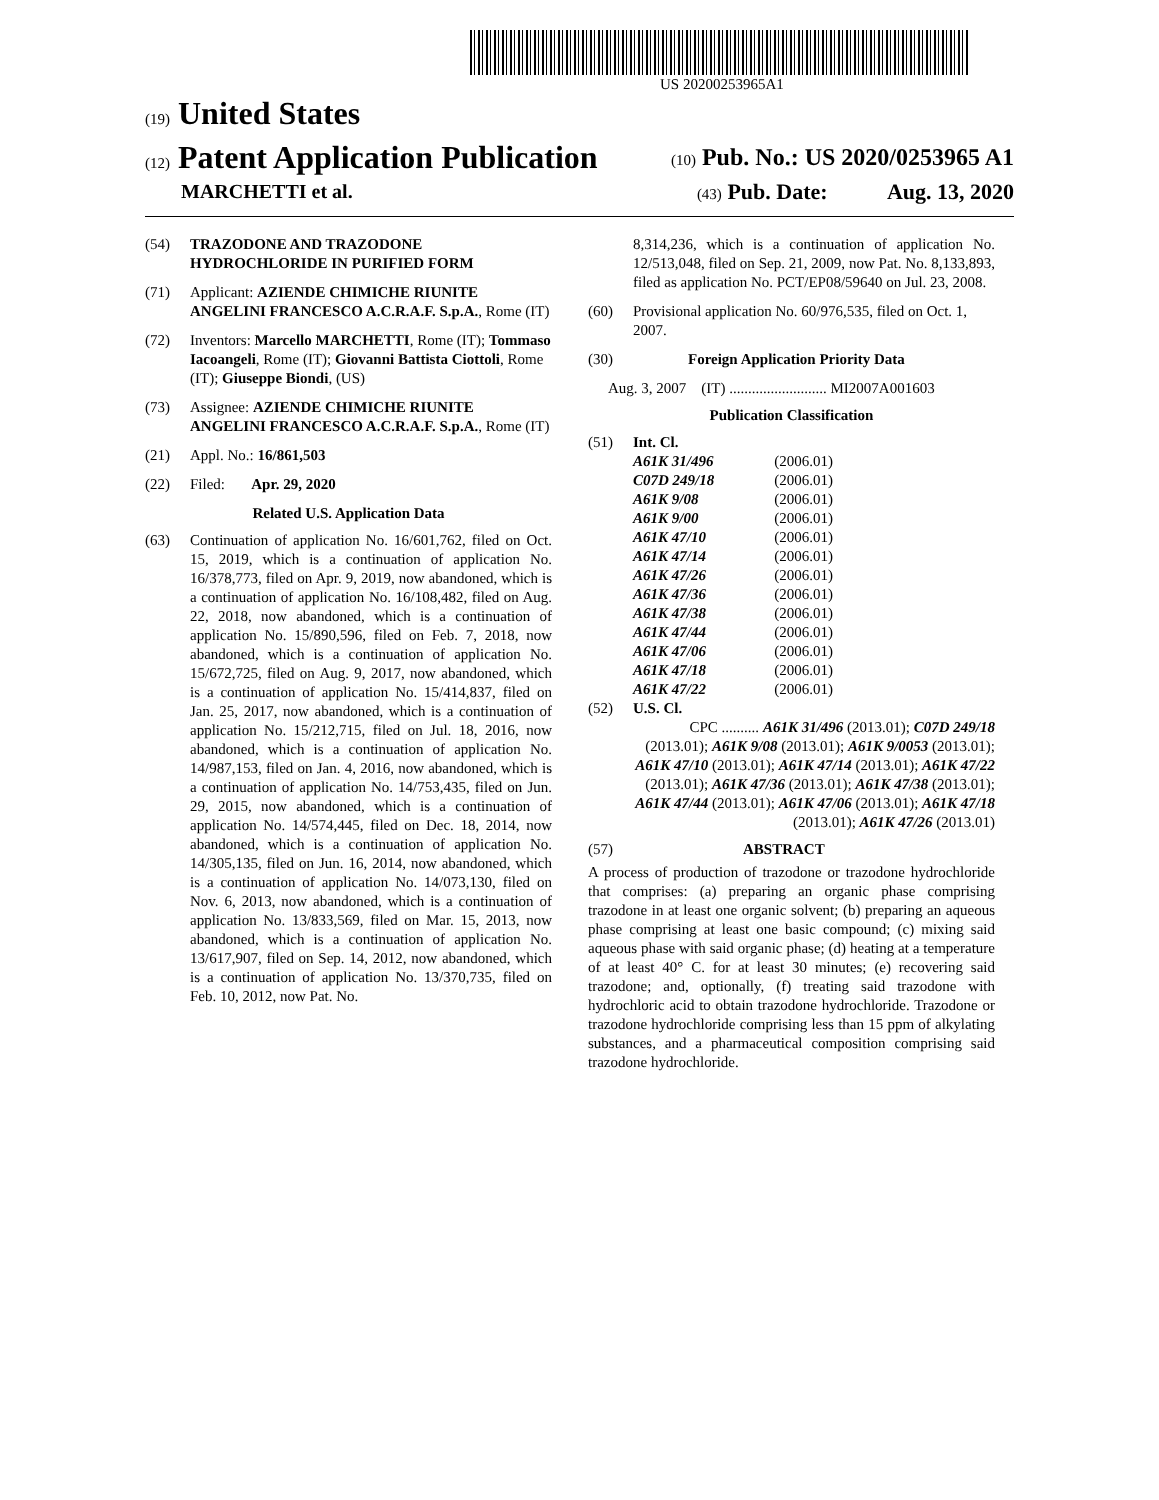US 20200253965A1
(19) United States
(12) Patent Application Publication
(10) Pub. No.: US 2020/0253965 A1
MARCHETTI et al.
(43) Pub. Date: Aug. 13, 2020
(54) TRAZODONE AND TRAZODONE HYDROCHLORIDE IN PURIFIED FORM
(71) Applicant: AZIENDE CHIMICHE RIUNITE ANGELINI FRANCESCO A.C.R.A.F. S.p.A., Rome (IT)
(72) Inventors: Marcello MARCHETTI, Rome (IT); Tommaso Iacoangeli, Rome (IT); Giovanni Battista Ciottoli, Rome (IT); Giuseppe Biondi, (US)
(73) Assignee: AZIENDE CHIMICHE RIUNITE ANGELINI FRANCESCO A.C.R.A.F. S.p.A., Rome (IT)
(21) Appl. No.: 16/861,503
(22) Filed: Apr. 29, 2020
Related U.S. Application Data
(63) Continuation of application No. 16/601,762, filed on Oct. 15, 2019, which is a continuation of application No. 16/378,773, filed on Apr. 9, 2019, now abandoned, which is a continuation of application No. 16/108,482, filed on Aug. 22, 2018, now abandoned, which is a continuation of application No. 15/890,596, filed on Feb. 7, 2018, now abandoned, which is a continuation of application No. 15/672,725, filed on Aug. 9, 2017, now abandoned, which is a continuation of application No. 15/414,837, filed on Jan. 25, 2017, now abandoned, which is a continuation of application No. 15/212,715, filed on Jul. 18, 2016, now abandoned, which is a continuation of application No. 14/987,153, filed on Jan. 4, 2016, now abandoned, which is a continuation of application No. 14/753,435, filed on Jun. 29, 2015, now abandoned, which is a continuation of application No. 14/574,445, filed on Dec. 18, 2014, now abandoned, which is a continuation of application No. 14/305,135, filed on Jun. 16, 2014, now abandoned, which is a continuation of application No. 14/073,130, filed on Nov. 6, 2013, now abandoned, which is a continuation of application No. 13/833,569, filed on Mar. 15, 2013, now abandoned, which is a continuation of application No. 13/617,907, filed on Sep. 14, 2012, now abandoned, which is a continuation of application No. 13/370,735, filed on Feb. 10, 2012, now Pat. No.
8,314,236, which is a continuation of application No. 12/513,048, filed on Sep. 21, 2009, now Pat. No. 8,133,893, filed as application No. PCT/EP08/59640 on Jul. 23, 2008.
(60) Provisional application No. 60/976,535, filed on Oct. 1, 2007.
(30) Foreign Application Priority Data
Aug. 3, 2007 (IT) .......................... MI2007A001603
Publication Classification
(51) Int. Cl.
| A61K 31/496 | (2006.01) |
| C07D 249/18 | (2006.01) |
| A61K 9/08 | (2006.01) |
| A61K 9/00 | (2006.01) |
| A61K 47/10 | (2006.01) |
| A61K 47/14 | (2006.01) |
| A61K 47/26 | (2006.01) |
| A61K 47/36 | (2006.01) |
| A61K 47/38 | (2006.01) |
| A61K 47/44 | (2006.01) |
| A61K 47/06 | (2006.01) |
| A61K 47/18 | (2006.01) |
| A61K 47/22 | (2006.01) |
(52) U.S. Cl.
CPC .......... A61K 31/496 (2013.01); C07D 249/18 (2013.01); A61K 9/08 (2013.01); A61K 9/0053 (2013.01); A61K 47/10 (2013.01); A61K 47/14 (2013.01); A61K 47/22 (2013.01); A61K 47/36 (2013.01); A61K 47/38 (2013.01); A61K 47/44 (2013.01); A61K 47/06 (2013.01); A61K 47/18 (2013.01); A61K 47/26 (2013.01)
(57) ABSTRACT
A process of production of trazodone or trazodone hydrochloride that comprises: (a) preparing an organic phase comprising trazodone in at least one organic solvent; (b) preparing an aqueous phase comprising at least one basic compound; (c) mixing said aqueous phase with said organic phase; (d) heating at a temperature of at least 40° C. for at least 30 minutes; (e) recovering said trazodone; and, optionally, (f) treating said trazodone with hydrochloric acid to obtain trazodone hydrochloride. Trazodone or trazodone hydrochloride comprising less than 15 ppm of alkylating substances, and a pharmaceutical composition comprising said trazodone hydrochloride.